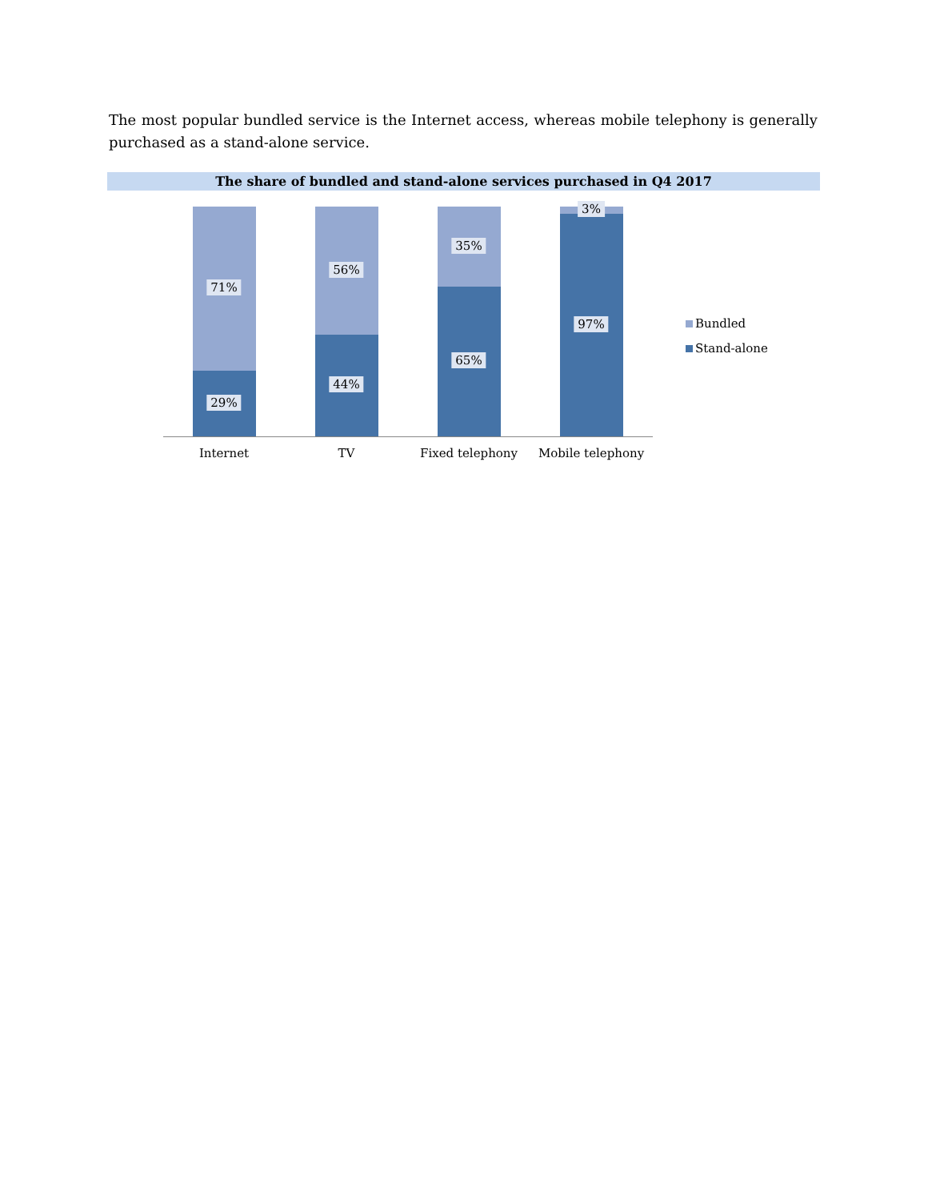The most popular bundled service is the Internet access, whereas mobile telephony is generally purchased as a stand-alone service.
The share of bundled and stand-alone services purchased in Q4 2017
71%
29%
56%
44%
35%
65%
3%
97%
Internet TV Fixed telephony Mobile telephony
Bundled
Stand-alone